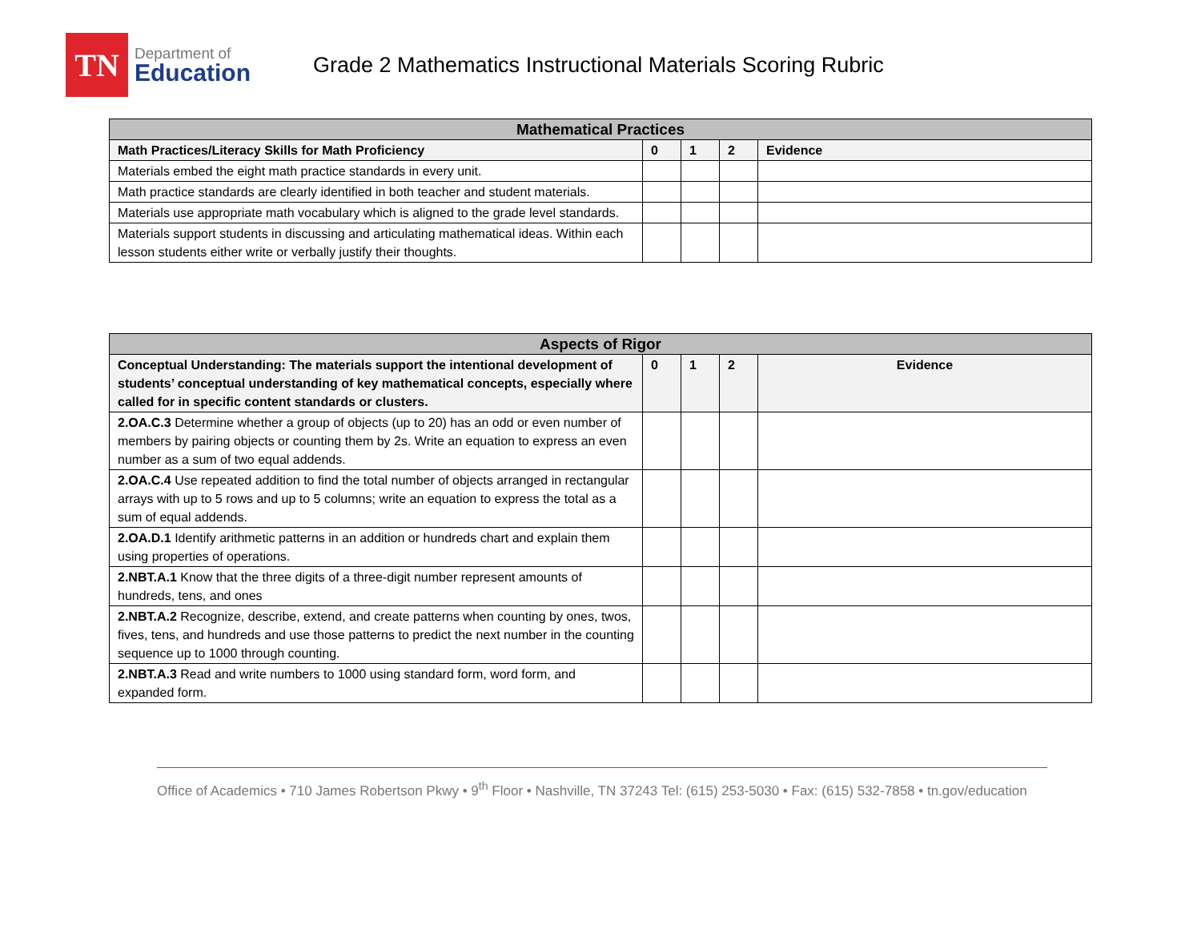TN
Department of
Education
Grade 2 Mathematics Instructional Materials Scoring Rubric
| Mathematical Practices | | | | |
| --- | --- | --- | --- | --- |
| Math Practices/Literacy Skills for Math Proficiency | 0 | 1 | 2 | Evidence |
| Materials embed the eight math practice standards in every unit. | | | | |
| Math practice standards are clearly identified in both teacher and student materials. | | | | |
| Materials use appropriate math vocabulary which is aligned to the grade level standards. | | | | |
| Materials support students in discussing and articulating mathematical ideas. Within each lesson students either write or verbally justify their thoughts. | | | | |
| Aspects of Rigor | | | | |
| --- | --- | --- | --- | --- |
| Conceptual Understanding: The materials support the intentional development of students’ conceptual understanding of key mathematical concepts, especially where called for in specific content standards or clusters. | 0 | 1 | 2 | Evidence |
| 2.OA.C.3 Determine whether a group of objects (up to 20) has an odd or even number of members by pairing objects or counting them by 2s. Write an equation to express an even number as a sum of two equal addends. | | | | |
| 2.OA.C.4 Use repeated addition to find the total number of objects arranged in rectangular arrays with up to 5 rows and up to 5 columns; write an equation to express the total as a sum of equal addends. | | | | |
| 2.OA.D.1 Identify arithmetic patterns in an addition or hundreds chart and explain them using properties of operations. | | | | |
| 2.NBT.A.1 Know that the three digits of a three-digit number represent amounts of hundreds, tens, and ones | | | | |
| 2.NBT.A.2 Recognize, describe, extend, and create patterns when counting by ones, twos, fives, tens, and hundreds and use those patterns to predict the next number in the counting sequence up to 1000 through counting. | | | | |
| 2.NBT.A.3 Read and write numbers to 1000 using standard form, word form, and expanded form. | | | | |
Office of Academics • 710 James Robertson Pkwy • 9<sup>th</sup> Floor • Nashville, TN 37243 Tel: (615) 253-5030 • Fax: (615) 532-7858 • tn.gov/education